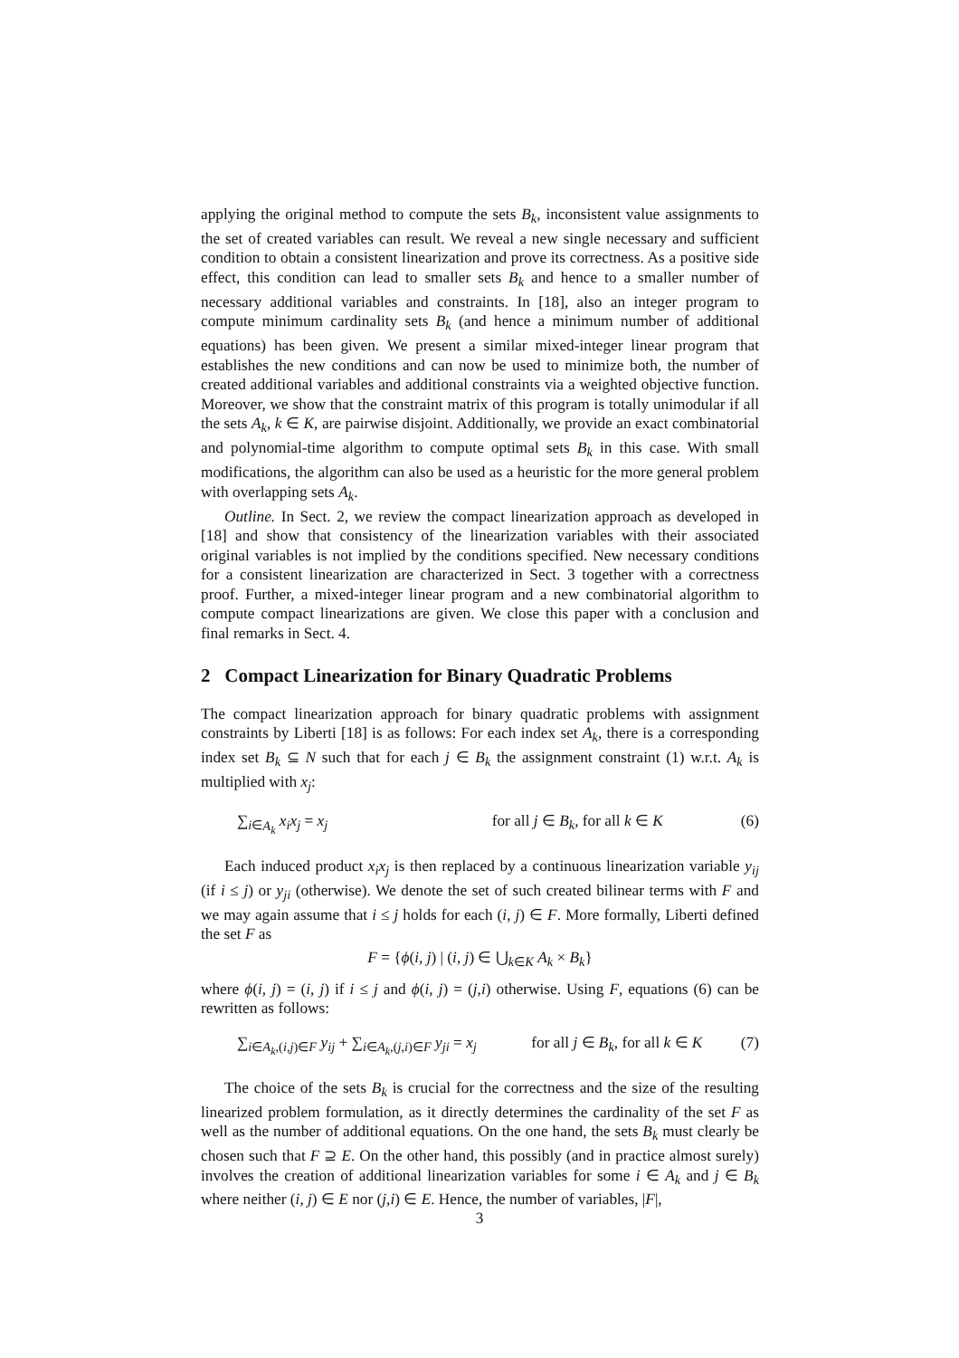applying the original method to compute the sets B<sub>k</sub>, inconsistent value assignments to the set of created variables can result. We reveal a new single necessary and sufficient condition to obtain a consistent linearization and prove its correctness. As a positive side effect, this condition can lead to smaller sets B<sub>k</sub> and hence to a smaller number of necessary additional variables and constraints. In [18], also an integer program to compute minimum cardinality sets B<sub>k</sub> (and hence a minimum number of additional equations) has been given. We present a similar mixed-integer linear program that establishes the new conditions and can now be used to minimize both, the number of created additional variables and additional constraints via a weighted objective function. Moreover, we show that the constraint matrix of this program is totally unimodular if all the sets A<sub>k</sub>, k ∈ K, are pairwise disjoint. Additionally, we provide an exact combinatorial and polynomial-time algorithm to compute optimal sets B<sub>k</sub> in this case. With small modifications, the algorithm can also be used as a heuristic for the more general problem with overlapping sets A<sub>k</sub>.
Outline. In Sect. 2, we review the compact linearization approach as developed in [18] and show that consistency of the linearization variables with their associated original variables is not implied by the conditions specified. New necessary conditions for a consistent linearization are characterized in Sect. 3 together with a correctness proof. Further, a mixed-integer linear program and a new combinatorial algorithm to compute compact linearizations are given. We close this paper with a conclusion and final remarks in Sect. 4.
2 Compact Linearization for Binary Quadratic Problems
The compact linearization approach for binary quadratic problems with assignment constraints by Liberti [18] is as follows: For each index set A<sub>k</sub>, there is a corresponding index set B<sub>k</sub> ⊆ N such that for each j ∈ B<sub>k</sub> the assignment constraint (1) w.r.t. A<sub>k</sub> is multiplied with x<sub>j</sub>:
∑<sub>i∈A<sub>k</sub></sub> x<sub>i</sub>x<sub>j</sub> = x<sub>j</sub> for all j ∈ B<sub>k</sub>, for all k ∈ K
(6)
Each induced product x<sub>i</sub>x<sub>j</sub> is then replaced by a continuous linearization variable y<sub>ij</sub> (if i ≤ j) or y<sub>ji</sub> (otherwise). We denote the set of such created bilinear terms with F and we may again assume that i ≤ j holds for each (i, j) ∈ F. More formally, Liberti defined the set F as
F = {ϕ(i, j) | (i, j) ∈ ⋃<sub>k∈K</sub> A<sub>k</sub> × B<sub>k</sub>}
where ϕ(i, j) = (i, j) if i ≤ j and ϕ(i, j) = (j,i) otherwise. Using F, equations (6) can be rewritten as follows:
∑<sub>i∈A<sub>k</sub>,(i,j)∈F</sub> y<sub>ij</sub> + ∑<sub>i∈A<sub>k</sub>,(j,i)∈F</sub> y<sub>ji</sub> = x<sub>j</sub> for all j ∈ B<sub>k</sub>, for all k ∈ K
(7)
The choice of the sets B<sub>k</sub> is crucial for the correctness and the size of the resulting linearized problem formulation, as it directly determines the cardinality of the set F as well as the number of additional equations. On the one hand, the sets B<sub>k</sub> must clearly be chosen such that F ⊇ E. On the other hand, this possibly (and in practice almost surely) involves the creation of additional linearization variables for some i ∈ A<sub>k</sub> and j ∈ B<sub>k</sub> where neither (i, j) ∈ E nor (j,i) ∈ E. Hence, the number of variables, |F|,
3